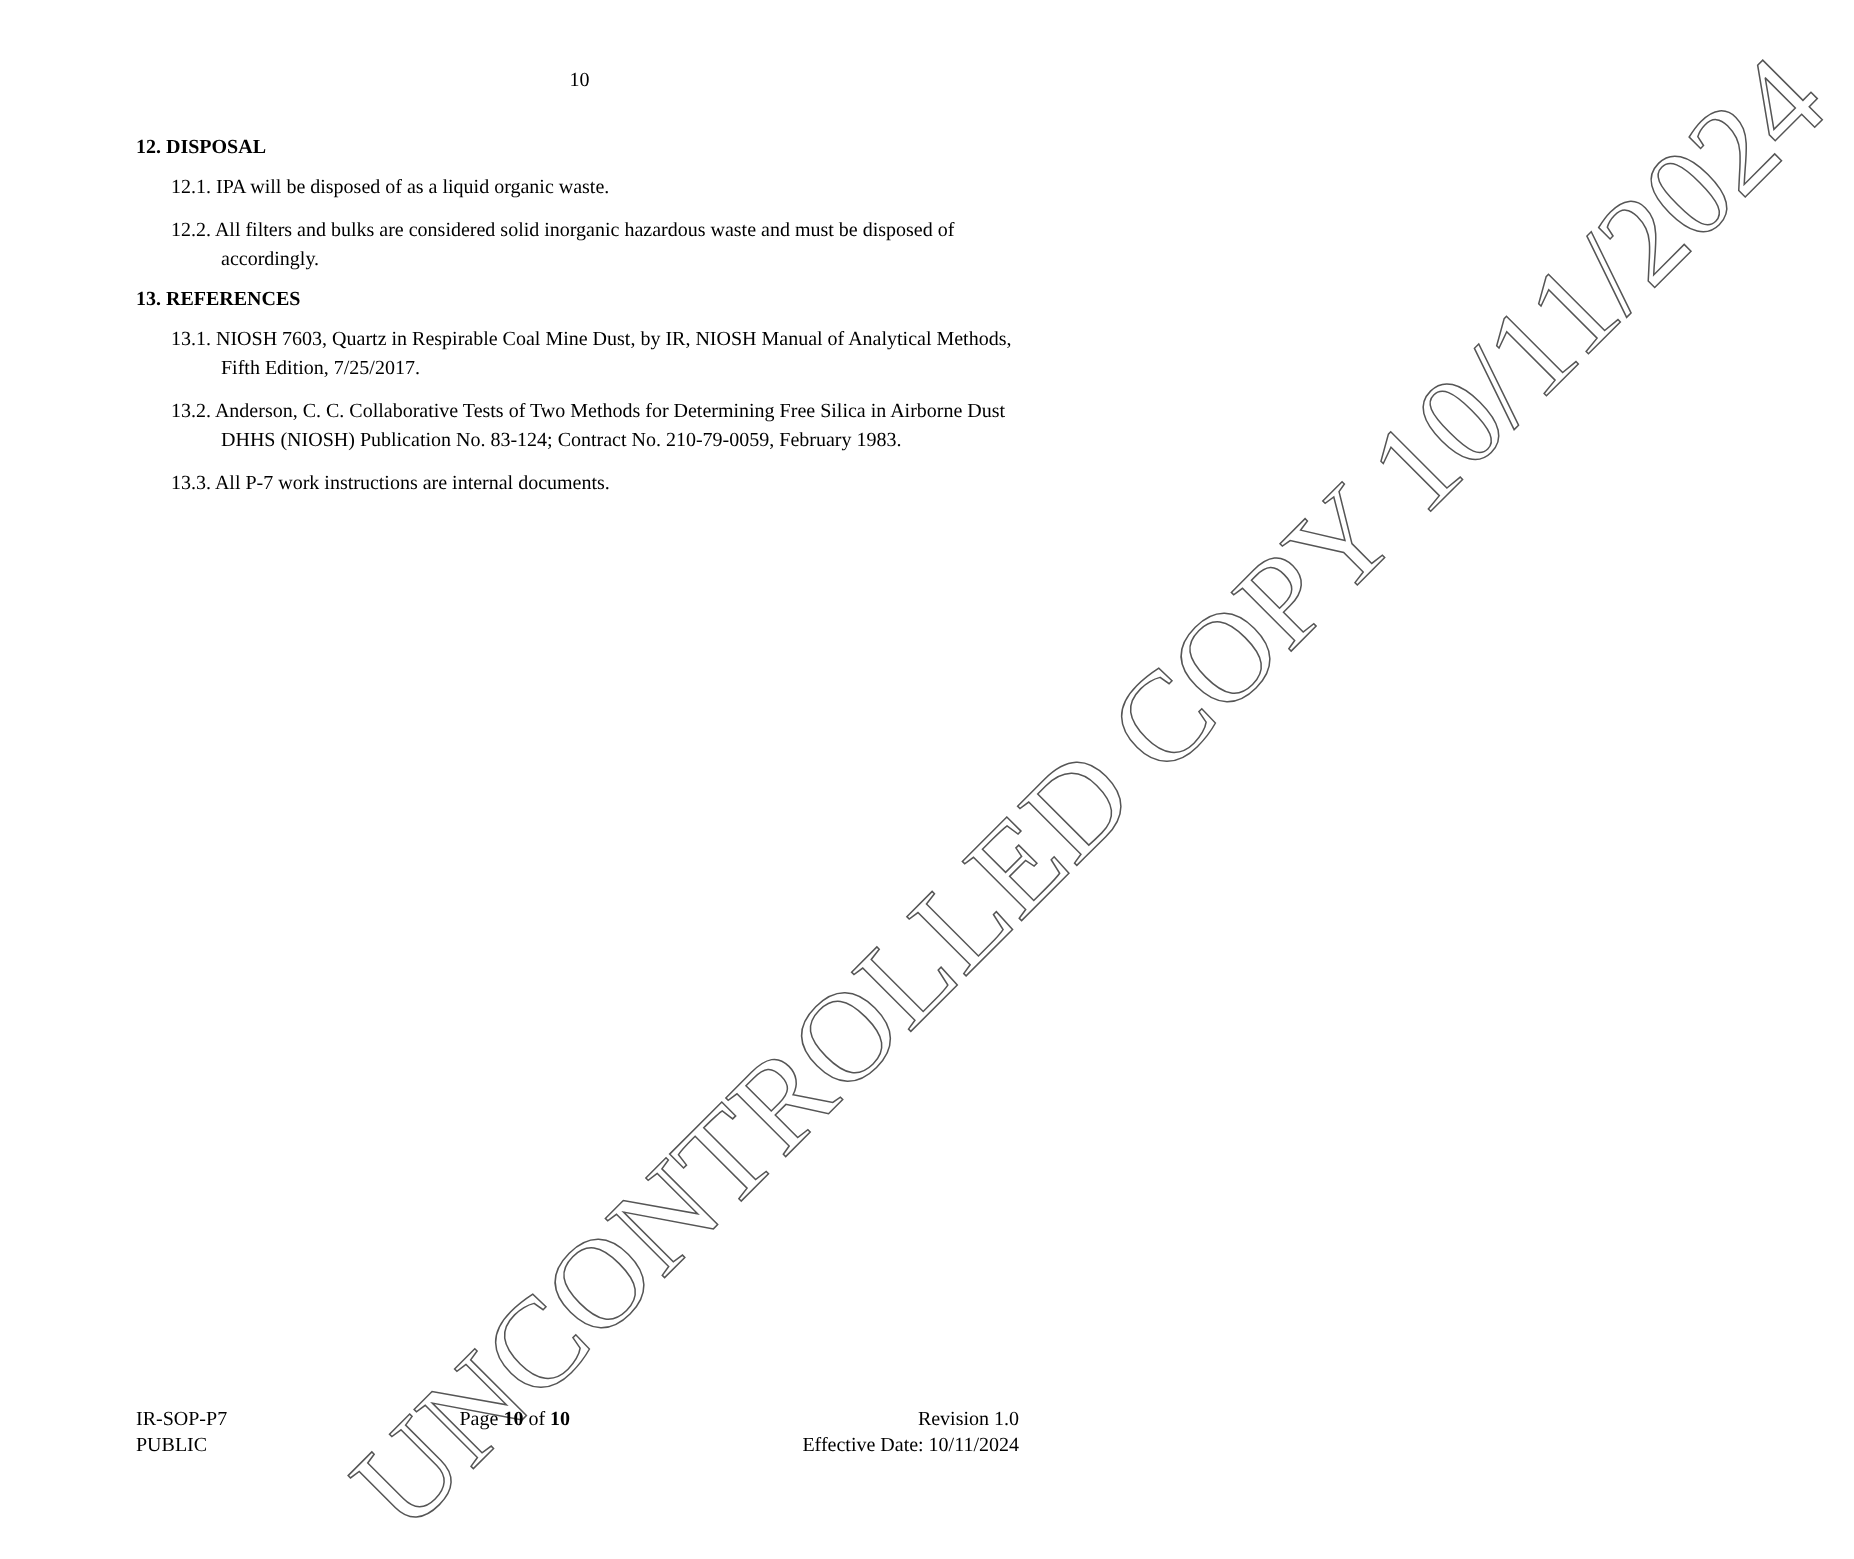10
12. DISPOSAL
12.1. IPA will be disposed of as a liquid organic waste.
12.2. All filters and bulks are considered solid inorganic hazardous waste and must be disposed of accordingly.
13. REFERENCES
13.1. NIOSH 7603, Quartz in Respirable Coal Mine Dust, by IR, NIOSH Manual of Analytical Methods, Fifth Edition, 7/25/2017.
13.2. Anderson, C. C. Collaborative Tests of Two Methods for Determining Free Silica in Airborne Dust DHHS (NIOSH) Publication No. 83-124; Contract No. 210-79-0059, February 1983.
13.3. All P-7 work instructions are internal documents.
UNCONTROLLED COPY 10/11/2024
IR-SOP-P7
PUBLIC
Page 10 of 10 Revision 1.0
Effective Date: 10/11/2024